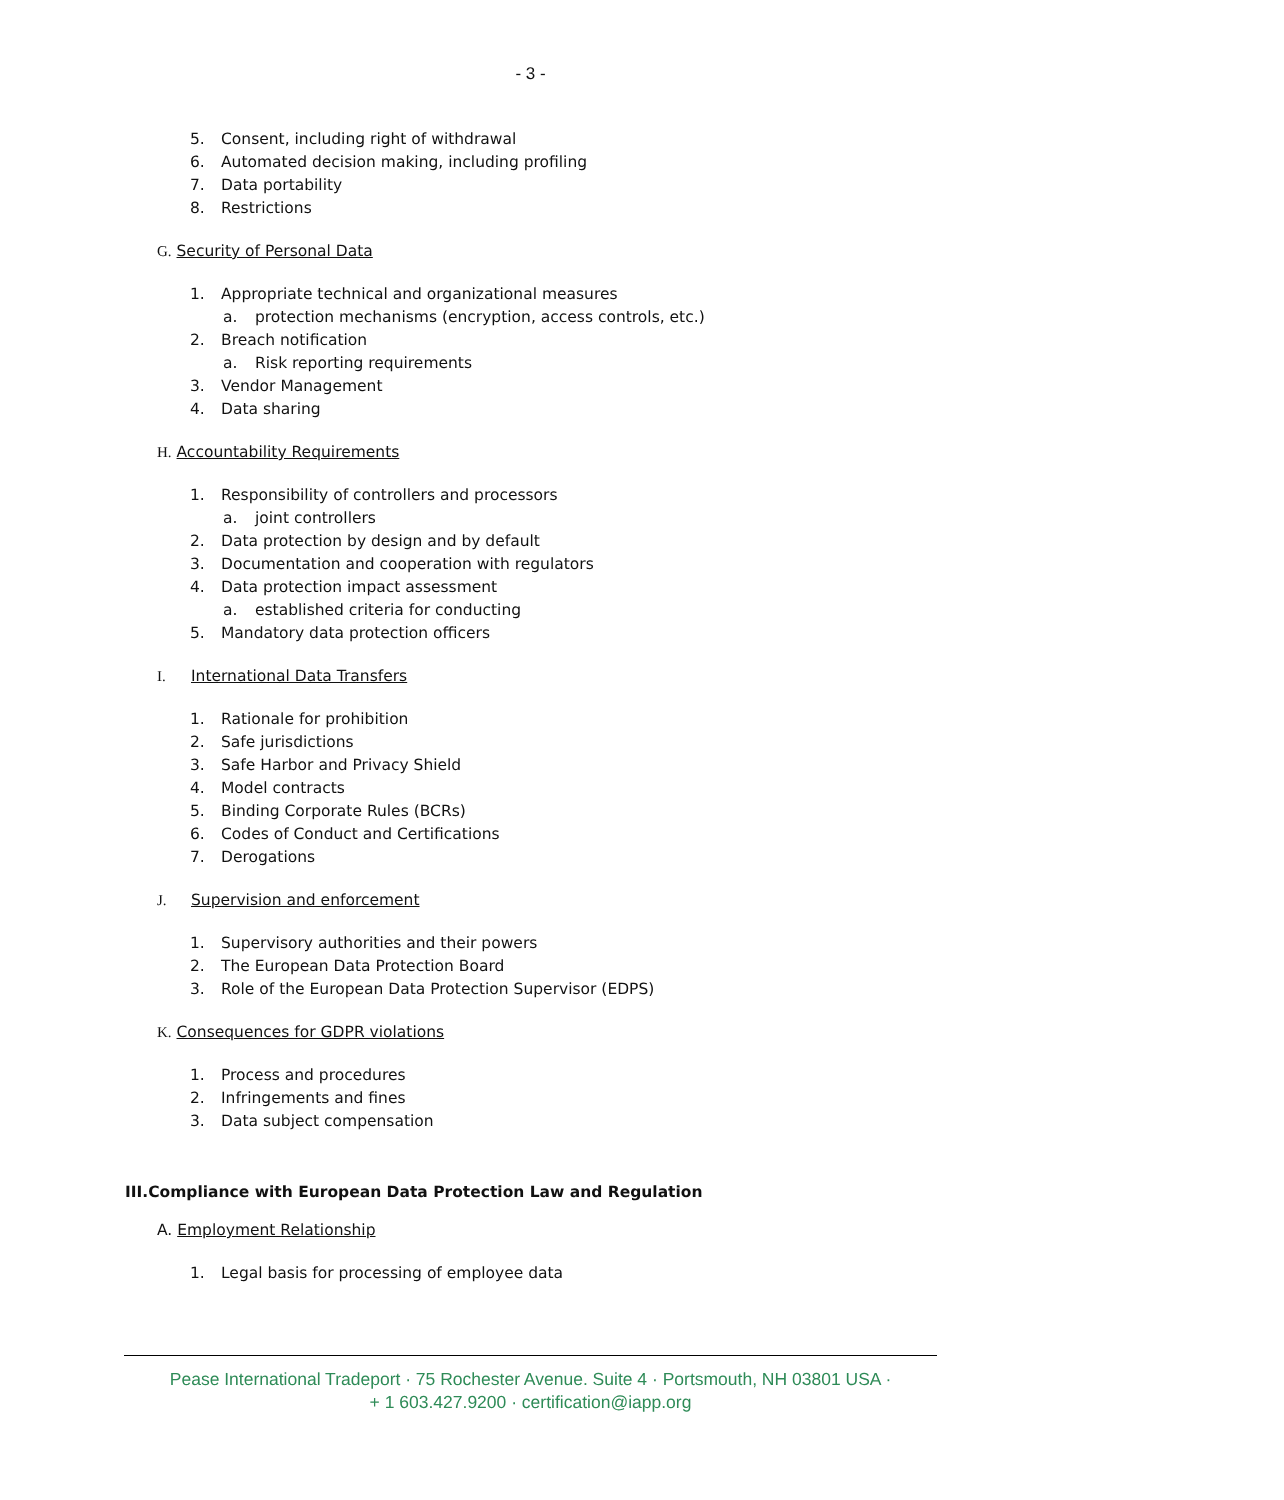- 3 -
5. Consent, including right of withdrawal
6. Automated decision making, including profiling
7. Data portability
8. Restrictions
G. Security of Personal Data
1. Appropriate technical and organizational measures
a. protection mechanisms (encryption, access controls, etc.)
2. Breach notification
a. Risk reporting requirements
3. Vendor Management
4. Data sharing
H. Accountability Requirements
1. Responsibility of controllers and processors
a. joint controllers
2. Data protection by design and by default
3. Documentation and cooperation with regulators
4. Data protection impact assessment
a. established criteria for conducting
5. Mandatory data protection officers
I. International Data Transfers
1. Rationale for prohibition
2. Safe jurisdictions
3. Safe Harbor and Privacy Shield
4. Model contracts
5. Binding Corporate Rules (BCRs)
6. Codes of Conduct and Certifications
7. Derogations
J. Supervision and enforcement
1. Supervisory authorities and their powers
2. The European Data Protection Board
3. Role of the European Data Protection Supervisor (EDPS)
K. Consequences for GDPR violations
1. Process and procedures
2. Infringements and fines
3. Data subject compensation
III.Compliance with European Data Protection Law and Regulation
A. Employment Relationship
1. Legal basis for processing of employee data
Pease International Tradeport · 75 Rochester Avenue. Suite 4 · Portsmouth, NH 03801 USA ·
+ 1 603.427.9200 · certification@iapp.org